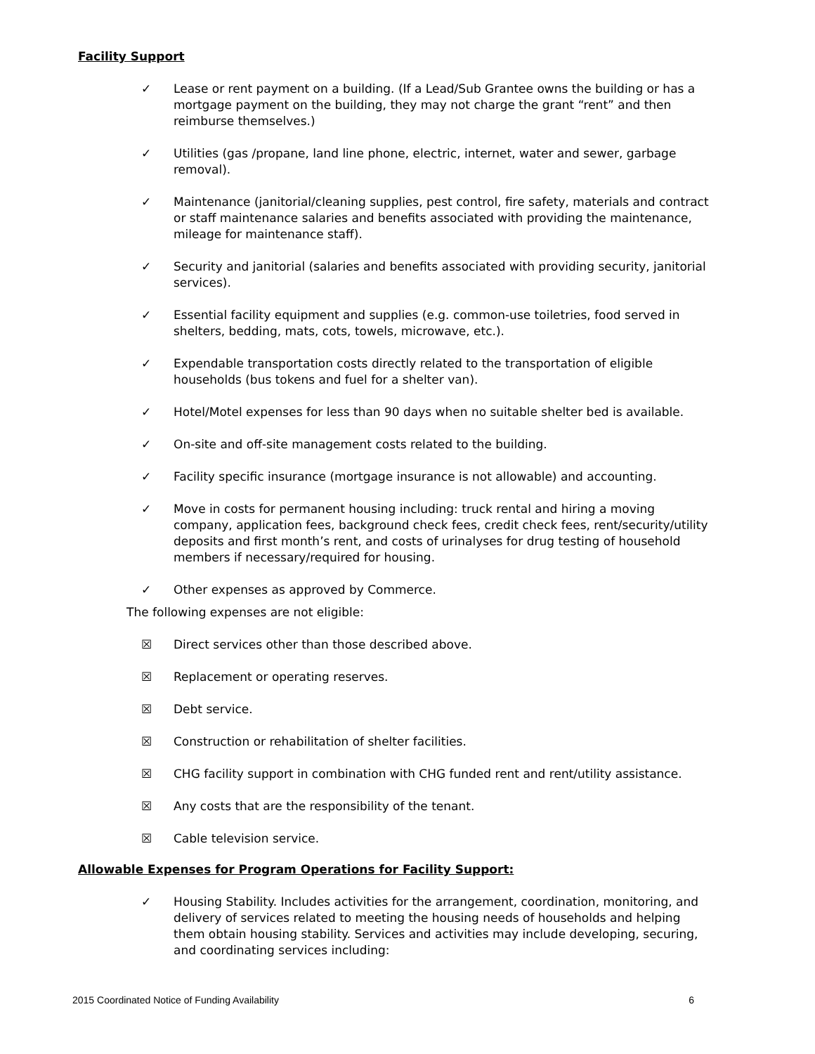Facility Support
✓ Lease or rent payment on a building. (If a Lead/Sub Grantee owns the building or has a mortgage payment on the building, they may not charge the grant “rent” and then reimburse themselves.)
✓ Utilities (gas /propane, land line phone, electric, internet, water and sewer, garbage removal).
✓ Maintenance (janitorial/cleaning supplies, pest control, fire safety, materials and contract or staff maintenance salaries and benefits associated with providing the maintenance, mileage for maintenance staff).
✓ Security and janitorial (salaries and benefits associated with providing security, janitorial services).
✓ Essential facility equipment and supplies (e.g. common-use toiletries, food served in shelters, bedding, mats, cots, towels, microwave, etc.).
✓ Expendable transportation costs directly related to the transportation of eligible households (bus tokens and fuel for a shelter van).
✓ Hotel/Motel expenses for less than 90 days when no suitable shelter bed is available.
✓ On-site and off-site management costs related to the building.
✓ Facility specific insurance (mortgage insurance is not allowable) and accounting.
✓ Move in costs for permanent housing including: truck rental and hiring a moving company, application fees, background check fees, credit check fees, rent/security/utility deposits and first month’s rent, and costs of urinalyses for drug testing of household members if necessary/required for housing.
✓ Other expenses as approved by Commerce.
The following expenses are not eligible:
☒ Direct services other than those described above.
☒ Replacement or operating reserves.
☒ Debt service.
☒ Construction or rehabilitation of shelter facilities.
☒ CHG facility support in combination with CHG funded rent and rent/utility assistance.
☒ Any costs that are the responsibility of the tenant.
☒ Cable television service.
Allowable Expenses for Program Operations for Facility Support:
✓ Housing Stability. Includes activities for the arrangement, coordination, monitoring, and delivery of services related to meeting the housing needs of households and helping them obtain housing stability. Services and activities may include developing, securing, and coordinating services including:
2015 Coordinated Notice of Funding Availability 6